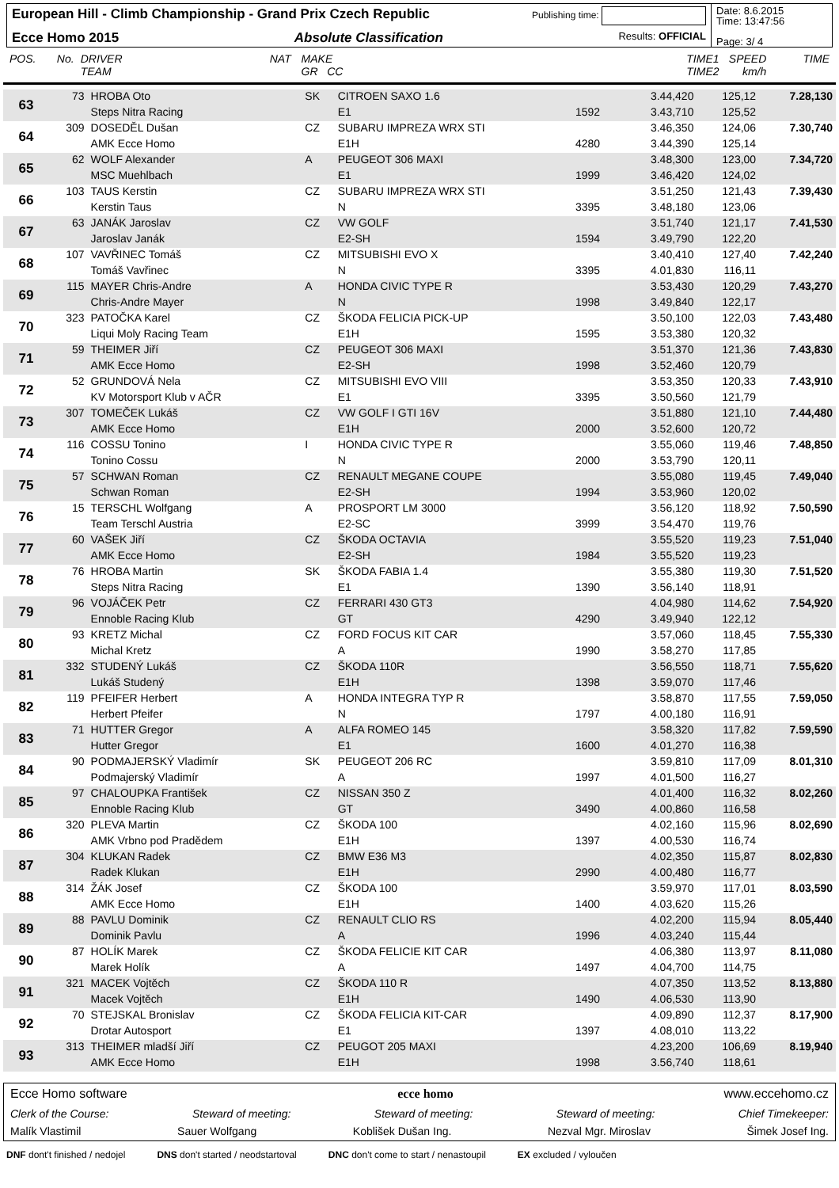European Hill - Climb Championship - Grand Prix Czech Republic Publishing time:
Ecce Homo 2015 Absolute Classification Results: OFFICIAL
Date: 8.6.2015
Time: 13:47:56
Page: 3/ 4
POS. No. DRIVER
TEAM NAT MAKE
GR CC TIME1
TIME2 SPEED
km/h TIME
| 63 | 73 | HROBA Oto | SK | CITROEN SAXO 1.6 | | 3.44,420 | 125,12 | 7.28,130 |
| | | Steps Nitra Racing | | E1 | 1592 | 3.43,710 | 125,52 | |
| 64 | 309 | DOSEDĚL Dušan | CZ | SUBARU IMPREZA WRX STI | | 3.46,350 | 124,06 | 7.30,740 |
| | | AMK Ecce Homo | | E1H | 4280 | 3.44,390 | 125,14 | |
| 65 | 62 | WOLF Alexander | A | PEUGEOT 306 MAXI | | 3.48,300 | 123,00 | 7.34,720 |
| | | MSC Muehlbach | | E1 | 1999 | 3.46,420 | 124,02 | |
| 66 | 103 | TAUS Kerstin | CZ | SUBARU IMPREZA WRX STI | | 3.51,250 | 121,43 | 7.39,430 |
| | | Kerstin Taus | | N | 3395 | 3.48,180 | 123,06 | |
| 67 | 63 | JANÁK Jaroslav | CZ | VW GOLF | | 3.51,740 | 121,17 | 7.41,530 |
| | | Jaroslav Janák | | E2-SH | 1594 | 3.49,790 | 122,20 | |
| 68 | 107 | VAVŘINEC Tomáš | CZ | MITSUBISHI EVO X | | 3.40,410 | 127,40 | 7.42,240 |
| | | Tomáš Vavřinec | | N | 3395 | 4.01,830 | 116,11 | |
| 69 | 115 | MAYER Chris-Andre | A | HONDA CIVIC TYPE R | | 3.53,430 | 120,29 | 7.43,270 |
| | | Chris-Andre Mayer | | N | 1998 | 3.49,840 | 122,17 | |
| 70 | 323 | PATOČKA Karel | CZ | ŠKODA FELICIA PICK-UP | | 3.50,100 | 122,03 | 7.43,480 |
| | | Liqui Moly Racing Team | | E1H | 1595 | 3.53,380 | 120,32 | |
| 71 | 59 | THEIMER Jiří | CZ | PEUGEOT 306 MAXI | | 3.51,370 | 121,36 | 7.43,830 |
| | | AMK Ecce Homo | | E2-SH | 1998 | 3.52,460 | 120,79 | |
| 72 | 52 | GRUNDOVÁ Nela | CZ | MITSUBISHI EVO VIII | | 3.53,350 | 120,33 | 7.43,910 |
| | | KV Motorsport Klub v AČR | | E1 | 3395 | 3.50,560 | 121,79 | |
| 73 | 307 | TOMEČEK Lukáš | CZ | VW GOLF I GTI 16V | | 3.51,880 | 121,10 | 7.44,480 |
| | | AMK Ecce Homo | | E1H | 2000 | 3.52,600 | 120,72 | |
| 74 | 116 | COSSU Tonino | I | HONDA CIVIC TYPE R | | 3.55,060 | 119,46 | 7.48,850 |
| | | Tonino Cossu | | N | 2000 | 3.53,790 | 120,11 | |
| 75 | 57 | SCHWAN Roman | CZ | RENAULT MEGANE COUPE | | 3.55,080 | 119,45 | 7.49,040 |
| | | Schwan Roman | | E2-SH | 1994 | 3.53,960 | 120,02 | |
| 76 | 15 | TERSCHL Wolfgang | A | PROSPORT LM 3000 | | 3.56,120 | 118,92 | 7.50,590 |
| | | Team Terschl Austria | | E2-SC | 3999 | 3.54,470 | 119,76 | |
| 77 | 60 | VAŠEK Jiří | CZ | ŠKODA OCTAVIA | | 3.55,520 | 119,23 | 7.51,040 |
| | | AMK Ecce Homo | | E2-SH | 1984 | 3.55,520 | 119,23 | |
| 78 | 76 | HROBA Martin | SK | ŠKODA FABIA 1.4 | | 3.55,380 | 119,30 | 7.51,520 |
| | | Steps Nitra Racing | | E1 | 1390 | 3.56,140 | 118,91 | |
| 79 | 96 | VOJÁČEK Petr | CZ | FERRARI 430 GT3 | | 4.04,980 | 114,62 | 7.54,920 |
| | | Ennoble Racing Klub | | GT | 4290 | 3.49,940 | 122,12 | |
| 80 | 93 | KRETZ Michal | CZ | FORD FOCUS KIT CAR | | 3.57,060 | 118,45 | 7.55,330 |
| | | Michal Kretz | | A | 1990 | 3.58,270 | 117,85 | |
| 81 | 332 | STUDENÝ Lukáš | CZ | ŠKODA 110R | | 3.56,550 | 118,71 | 7.55,620 |
| | | Lukáš Studený | | E1H | 1398 | 3.59,070 | 117,46 | |
| 82 | 119 | PFEIFER Herbert | A | HONDA INTEGRA TYP R | | 3.58,870 | 117,55 | 7.59,050 |
| | | Herbert Pfeifer | | N | 1797 | 4.00,180 | 116,91 | |
| 83 | 71 | HUTTER Gregor | A | ALFA ROMEO 145 | | 3.58,320 | 117,82 | 7.59,590 |
| | | Hutter Gregor | | E1 | 1600 | 4.01,270 | 116,38 | |
| 84 | 90 | PODMAJERSKÝ Vladimír | SK | PEUGEOT 206 RC | | 3.59,810 | 117,09 | 8.01,310 |
| | | Podmajerský Vladimír | | A | 1997 | 4.01,500 | 116,27 | |
| 85 | 97 | CHALOUPKA František | CZ | NISSAN 350 Z | | 4.01,400 | 116,32 | 8.02,260 |
| | | Ennoble Racing Klub | | GT | 3490 | 4.00,860 | 116,58 | |
| 86 | 320 | PLEVA Martin | CZ | ŠKODA 100 | | 4.02,160 | 115,96 | 8.02,690 |
| | | AMK Vrbno pod Pradědem | | E1H | 1397 | 4.00,530 | 116,74 | |
| 87 | 304 | KLUKAN Radek | CZ | BMW E36 M3 | | 4.02,350 | 115,87 | 8.02,830 |
| | | Radek Klukan | | E1H | 2990 | 4.00,480 | 116,77 | |
| 88 | 314 | ŽÁK Josef | CZ | ŠKODA 100 | | 3.59,970 | 117,01 | 8.03,590 |
| | | AMK Ecce Homo | | E1H | 1400 | 4.03,620 | 115,26 | |
| 89 | 88 | PAVLU Dominik | CZ | RENAULT CLIO RS | | 4.02,200 | 115,94 | 8.05,440 |
| | | Dominik Pavlu | | A | 1996 | 4.03,240 | 115,44 | |
| 90 | 87 | HOLÍK Marek | CZ | ŠKODA FELICIE KIT CAR | | 4.06,380 | 113,97 | 8.11,080 |
| | | Marek Holík | | A | 1497 | 4.04,700 | 114,75 | |
| 91 | 321 | MACEK Vojtěch | CZ | ŠKODA 110 R | | 4.07,350 | 113,52 | 8.13,880 |
| | | Macek Vojtěch | | E1H | 1490 | 4.06,530 | 113,90 | |
| 92 | 70 | STEJSKAL Bronislav | CZ | ŠKODA FELICIA KIT-CAR | | 4.09,890 | 112,37 | 8.17,900 |
| | | Drotar Autosport | | E1 | 1397 | 4.08,010 | 113,22 | |
| 93 | 313 | THEIMER mladší Jiří | CZ | PEUGOT 205 MAXI | | 4.23,200 | 106,69 | 8.19,940 |
| | | AMK Ecce Homo | | E1H | 1998 | 3.56,740 | 118,61 | |
Ecce Homo software ecce homo www.eccehomo.cz
Clerk of the Course: Steward of meeting: Steward of meeting: Steward of meeting: Chief Timekeeper:
Malík Vlastimil Sauer Wolfgang Koblišek Dušan Ing. Nezval Mgr. Miroslav Šimek Josef Ing.
DNF dont't finished / nedojel DNS don't started / neodstartoval DNC don't come to start / nenastoupil EX excluded / vyloučen